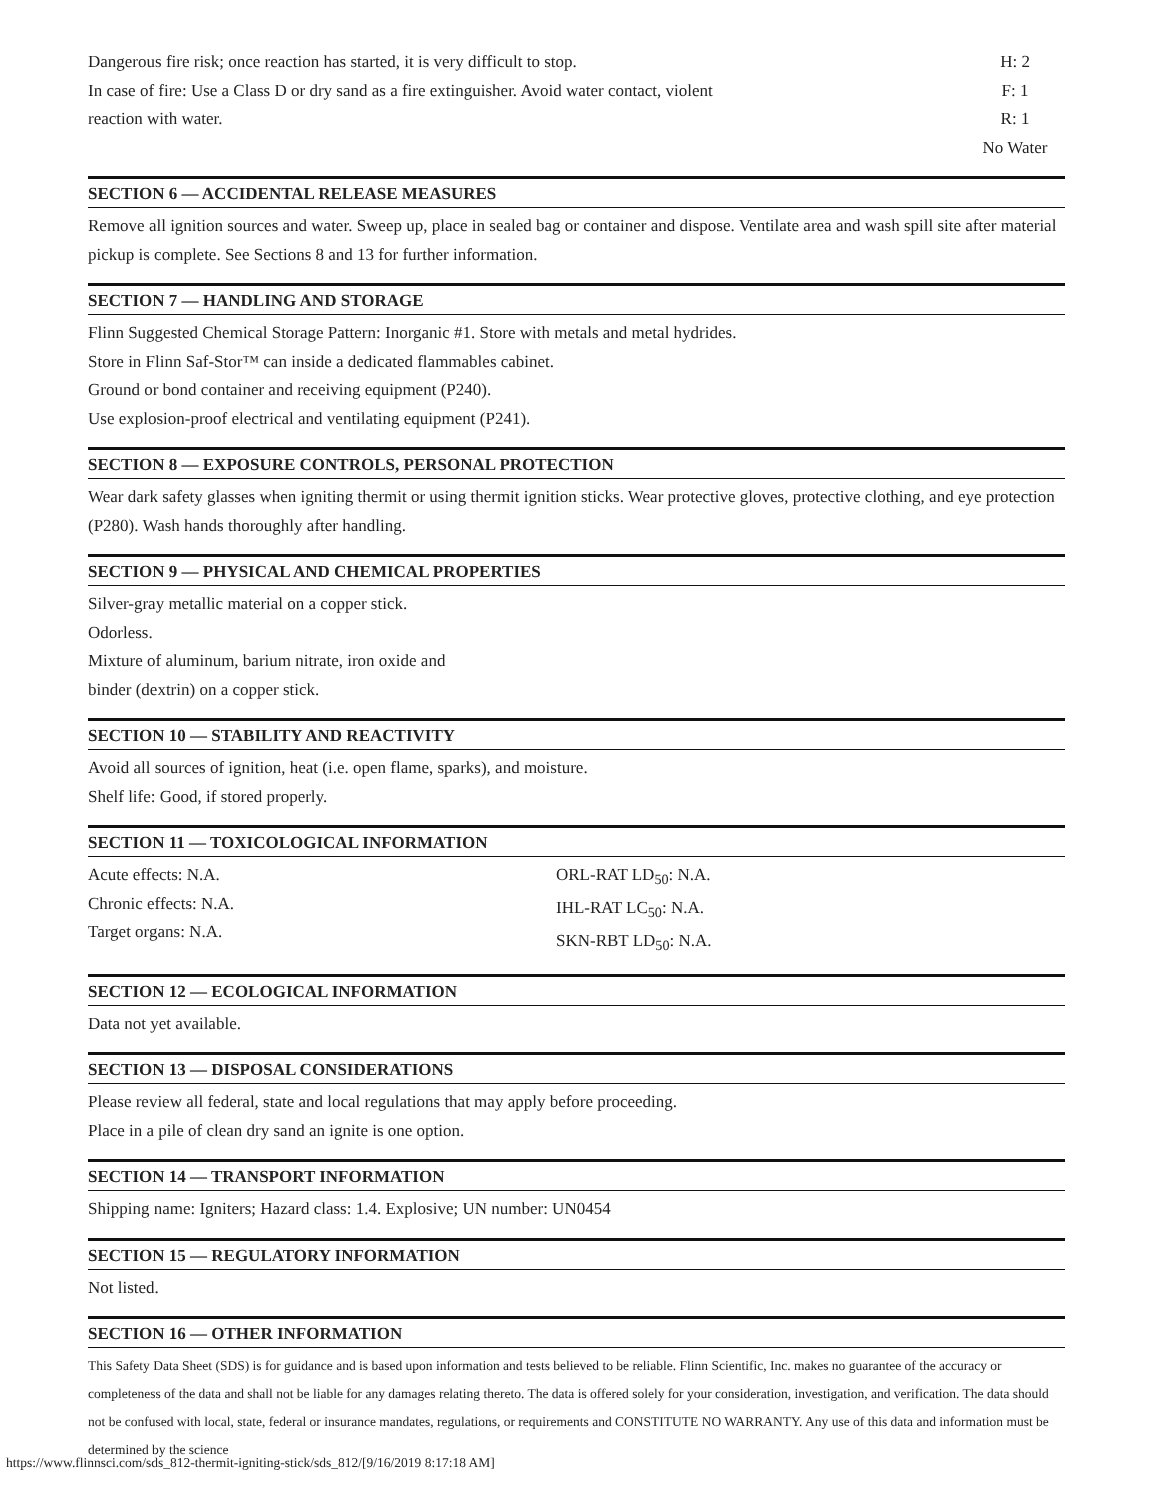Dangerous fire risk; once reaction has started, it is very difficult to stop.
In case of fire: Use a Class D or dry sand as a fire extinguisher. Avoid water contact, violent
reaction with water.
H: 2
F: 1
R: 1
No Water
SECTION 6 — ACCIDENTAL RELEASE MEASURES
Remove all ignition sources and water. Sweep up, place in sealed bag or container and dispose. Ventilate area and wash spill site after material pickup is complete. See Sections 8 and 13 for further information.
SECTION 7 — HANDLING AND STORAGE
Flinn Suggested Chemical Storage Pattern: Inorganic #1. Store with metals and metal hydrides.
Store in Flinn Saf-Stor™ can inside a dedicated flammables cabinet.
Ground or bond container and receiving equipment (P240).
Use explosion-proof electrical and ventilating equipment (P241).
SECTION 8 — EXPOSURE CONTROLS, PERSONAL PROTECTION
Wear dark safety glasses when igniting thermit or using thermit ignition sticks. Wear protective gloves, protective clothing, and eye protection (P280). Wash hands thoroughly after handling.
SECTION 9 — PHYSICAL AND CHEMICAL PROPERTIES
Silver-gray metallic material on a copper stick.
Odorless.
Mixture of aluminum, barium nitrate, iron oxide and
binder (dextrin) on a copper stick.
SECTION 10 — STABILITY AND REACTIVITY
Avoid all sources of ignition, heat (i.e. open flame, sparks), and moisture.
Shelf life: Good, if stored properly.
SECTION 11 — TOXICOLOGICAL INFORMATION
Acute effects: N.A.
Chronic effects: N.A.
Target organs: N.A.
ORL-RAT LD<sub>50</sub>: N.A.
IHL-RAT LC<sub>50</sub>: N.A.
SKN-RBT LD<sub>50</sub>: N.A.
SECTION 12 — ECOLOGICAL INFORMATION
Data not yet available.
SECTION 13 — DISPOSAL CONSIDERATIONS
Please review all federal, state and local regulations that may apply before proceeding.
Place in a pile of clean dry sand an ignite is one option.
SECTION 14 — TRANSPORT INFORMATION
Shipping name: Igniters; Hazard class: 1.4. Explosive; UN number: UN0454
SECTION 15 — REGULATORY INFORMATION
Not listed.
SECTION 16 — OTHER INFORMATION
This Safety Data Sheet (SDS) is for guidance and is based upon information and tests believed to be reliable. Flinn Scientific, Inc. makes no guarantee of the accuracy or completeness of the data and shall not be liable for any damages relating thereto. The data is offered solely for your consideration, investigation, and verification. The data should not be confused with local, state, federal or insurance mandates, regulations, or requirements and CONSTITUTE NO WARRANTY. Any use of this data and information must be determined by the science
https://www.flinnsci.com/sds_812-thermit-igniting-stick/sds_812/[9/16/2019 8:17:18 AM]